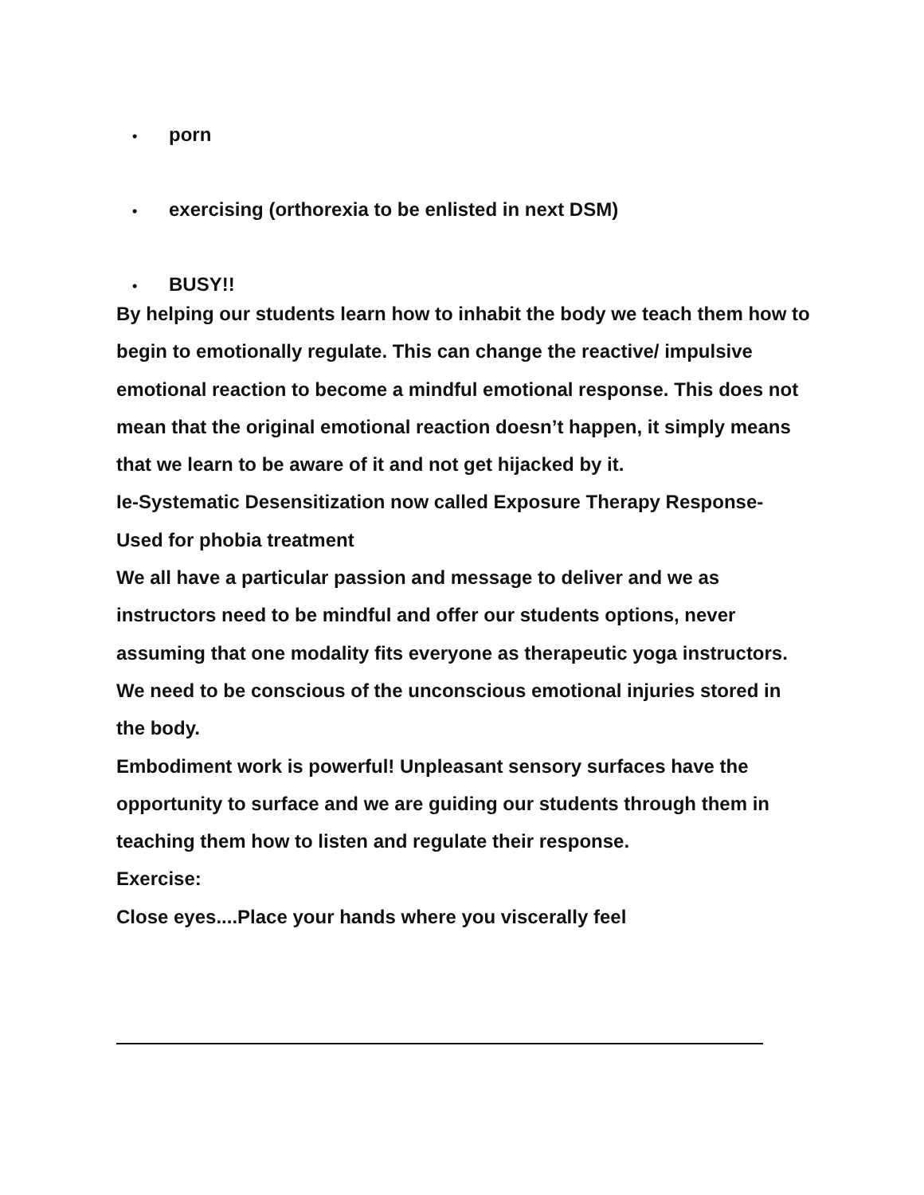• porn
• exercising (orthorexia to be enlisted in next DSM)
• BUSY!!
By helping our students learn how to inhabit the body we teach them how to begin to emotionally regulate. This can change the reactive/ impulsive emotional reaction to become a mindful emotional response. This does not mean that the original emotional reaction doesn’t happen, it simply means that we learn to be aware of it and not get hijacked by it.
Ie-Systematic Desensitization now called Exposure Therapy Response- Used for phobia treatment
We all have a particular passion and message to deliver and we as instructors need to be mindful and offer our students options, never assuming that one modality fits everyone as therapeutic yoga instructors.
We need to be conscious of the unconscious emotional injuries stored in the body.
Embodiment work is powerful! Unpleasant sensory surfaces have the opportunity to surface and we are guiding our students through them in teaching them how to listen and regulate their response.
Exercise:
Close eyes....Place your hands where you viscerally feel